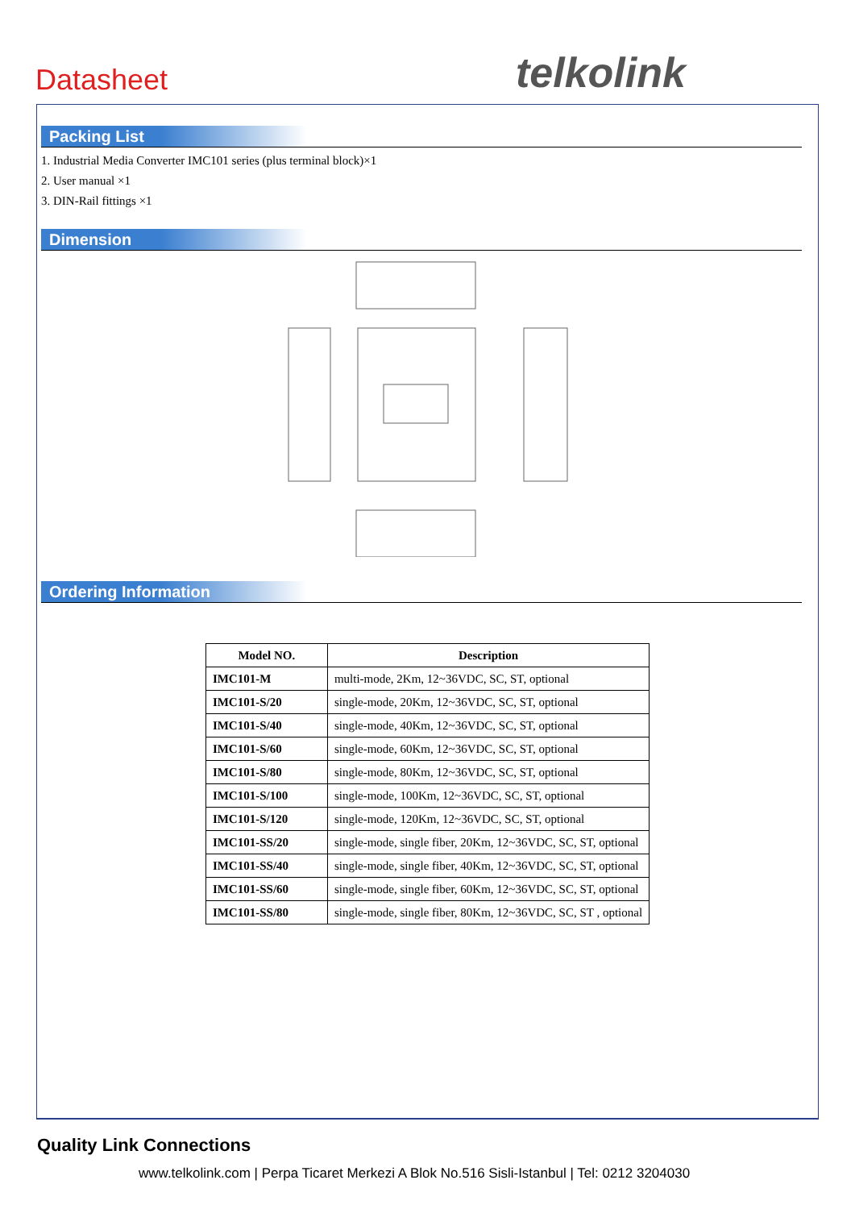Datasheet telkolink
Packing List
1. Industrial Media Converter IMC101 series (plus terminal block)×1
2. User manual ×1
3. DIN-Rail fittings ×1
Dimension
Ordering Information
| Model NO. | Description |
| --- | --- |
| IMC101-M | multi-mode, 2Km, 12~36VDC, SC, ST, optional |
| IMC101-S/20 | single-mode, 20Km, 12~36VDC, SC, ST, optional |
| IMC101-S/40 | single-mode, 40Km, 12~36VDC, SC, ST, optional |
| IMC101-S/60 | single-mode, 60Km, 12~36VDC, SC, ST, optional |
| IMC101-S/80 | single-mode, 80Km, 12~36VDC, SC, ST, optional |
| IMC101-S/100 | single-mode, 100Km, 12~36VDC, SC, ST, optional |
| IMC101-S/120 | single-mode, 120Km, 12~36VDC, SC, ST, optional |
| IMC101-SS/20 | single-mode, single fiber, 20Km, 12~36VDC, SC, ST, optional |
| IMC101-SS/40 | single-mode, single fiber, 40Km, 12~36VDC, SC, ST, optional |
| IMC101-SS/60 | single-mode, single fiber, 60Km, 12~36VDC, SC, ST, optional |
| IMC101-SS/80 | single-mode, single fiber, 80Km, 12~36VDC, SC, ST , optional |
Quality Link Connections
www.telkolink.com | Perpa Ticaret Merkezi A Blok No.516 Sisli-Istanbul | Tel: 0212 3204030